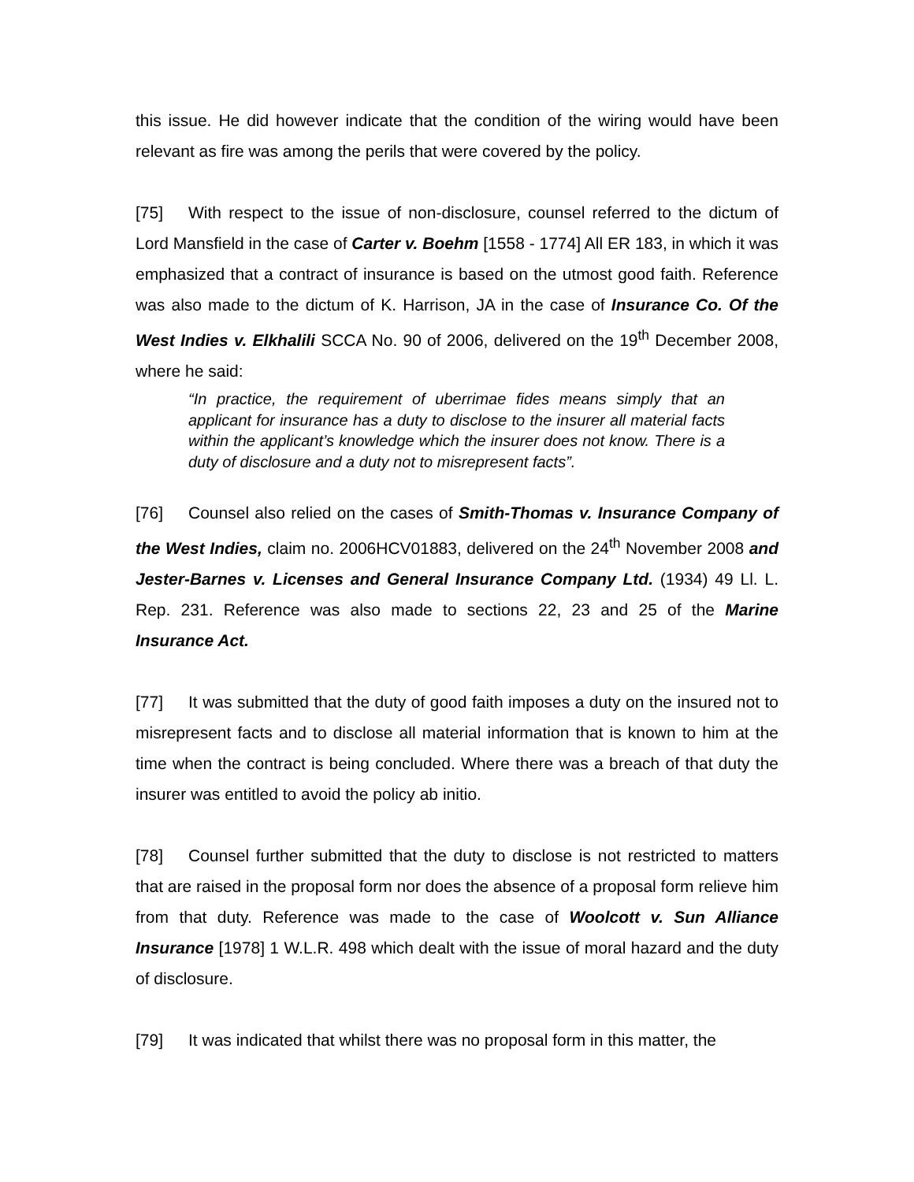this issue. He did however indicate that the condition of the wiring would have been relevant as fire was among the perils that were covered by the policy.
[75] With respect to the issue of non-disclosure, counsel referred to the dictum of Lord Mansfield in the case of Carter v. Boehm [1558 - 1774] All ER 183, in which it was emphasized that a contract of insurance is based on the utmost good faith. Reference was also made to the dictum of K. Harrison, JA in the case of Insurance Co. Of the West Indies v. Elkhalili SCCA No. 90 of 2006, delivered on the 19<sup>th</sup> December 2008, where he said:
“In practice, the requirement of uberrimae fides means simply that an applicant for insurance has a duty to disclose to the insurer all material facts within the applicant’s knowledge which the insurer does not know. There is a duty of disclosure and a duty not to misrepresent facts”.
[76] Counsel also relied on the cases of Smith-Thomas v. Insurance Company of the West Indies, claim no. 2006HCV01883, delivered on the 24<sup>th</sup> November 2008 and Jester-Barnes v. Licenses and General Insurance Company Ltd. (1934) 49 Ll. L. Rep. 231. Reference was also made to sections 22, 23 and 25 of the Marine Insurance Act.
[77] It was submitted that the duty of good faith imposes a duty on the insured not to misrepresent facts and to disclose all material information that is known to him at the time when the contract is being concluded. Where there was a breach of that duty the insurer was entitled to avoid the policy ab initio.
[78] Counsel further submitted that the duty to disclose is not restricted to matters that are raised in the proposal form nor does the absence of a proposal form relieve him from that duty. Reference was made to the case of Woolcott v. Sun Alliance Insurance [1978] 1 W.L.R. 498 which dealt with the issue of moral hazard and the duty of disclosure.
[79] It was indicated that whilst there was no proposal form in this matter, the